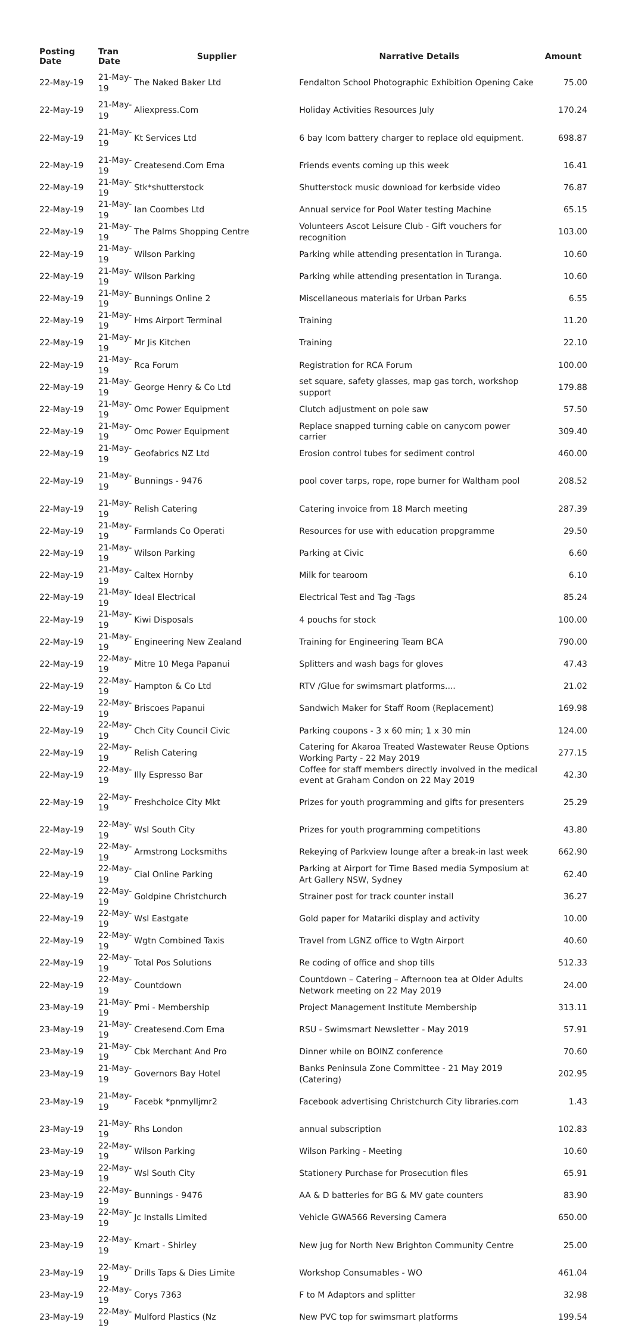| Posting Date | Tran Date | Supplier | Narrative Details | Amount |
| --- | --- | --- | --- | --- |
| 22-May-19 | 21-May-19 | The Naked Baker Ltd | Fendalton School Photographic Exhibition Opening Cake | 75.00 |
| 22-May-19 | 21-May-19 | Aliexpress.Com | Holiday Activities Resources July | 170.24 |
| 22-May-19 | 21-May-19 | Kt Services Ltd | 6 bay Icom battery charger to replace old equipment. | 698.87 |
| 22-May-19 | 21-May-19 | Createsend.Com Ema | Friends events coming up this week | 16.41 |
| 22-May-19 | 21-May-19 | Stk*shutterstock | Shutterstock music download for kerbside video | 76.87 |
| 22-May-19 | 21-May-19 | Ian Coombes Ltd | Annual service for Pool Water testing Machine | 65.15 |
| 22-May-19 | 21-May-19 | The Palms Shopping Centre | Volunteers Ascot Leisure Club - Gift vouchers for recognition | 103.00 |
| 22-May-19 | 21-May-19 | Wilson Parking | Parking while attending presentation in Turanga. | 10.60 |
| 22-May-19 | 21-May-19 | Wilson Parking | Parking while attending presentation in Turanga. | 10.60 |
| 22-May-19 | 21-May-19 | Bunnings Online 2 | Miscellaneous materials for Urban Parks | 6.55 |
| 22-May-19 | 21-May-19 | Hms Airport Terminal | Training | 11.20 |
| 22-May-19 | 21-May-19 | Mr Jis Kitchen | Training | 22.10 |
| 22-May-19 | 21-May-19 | Rca Forum | Registration for RCA Forum | 100.00 |
| 22-May-19 | 21-May-19 | George Henry & Co Ltd | set square, safety glasses, map gas torch, workshop support | 179.88 |
| 22-May-19 | 21-May-19 | Omc Power Equipment | Clutch adjustment on pole saw | 57.50 |
| 22-May-19 | 21-May-19 | Omc Power Equipment | Replace snapped turning cable on canycom power carrier | 309.40 |
| 22-May-19 | 21-May-19 | Geofabrics NZ Ltd | Erosion control tubes for sediment control | 460.00 |
| 22-May-19 | 21-May-19 | Bunnings - 9476 | pool cover tarps, rope, rope burner for Waltham pool | 208.52 |
| 22-May-19 | 21-May-19 | Relish Catering | Catering invoice from 18 March meeting | 287.39 |
| 22-May-19 | 21-May-19 | Farmlands Co Operati | Resources for use with education propgramme | 29.50 |
| 22-May-19 | 21-May-19 | Wilson Parking | Parking at Civic | 6.60 |
| 22-May-19 | 21-May-19 | Caltex Hornby | Milk for tearoom | 6.10 |
| 22-May-19 | 21-May-19 | Ideal Electrical | Electrical Test and Tag -Tags | 85.24 |
| 22-May-19 | 21-May-19 | Kiwi Disposals | 4 pouchs for stock | 100.00 |
| 22-May-19 | 21-May-19 | Engineering New Zealand | Training for Engineering Team BCA | 790.00 |
| 22-May-19 | 22-May-19 | Mitre 10 Mega Papanui | Splitters and wash bags for gloves | 47.43 |
| 22-May-19 | 22-May-19 | Hampton & Co Ltd | RTV /Glue for swimsmart platforms.... | 21.02 |
| 22-May-19 | 22-May-19 | Briscoes Papanui | Sandwich Maker for Staff Room (Replacement) | 169.98 |
| 22-May-19 | 22-May-19 | Chch City Council Civic | Parking coupons - 3 x 60 min; 1 x 30 min | 124.00 |
| 22-May-19 | 22-May-19 | Relish Catering | Catering for Akaroa Treated Wastewater Reuse Options Working Party - 22 May 2019 | 277.15 |
| 22-May-19 | 22-May-19 | Illy Espresso Bar | Coffee for staff members directly involved in the medical event at Graham Condon on 22 May 2019 | 42.30 |
| 22-May-19 | 22-May-19 | Freshchoice City Mkt | Prizes for youth programming and gifts for presenters | 25.29 |
| 22-May-19 | 22-May-19 | Wsl South City | Prizes for youth programming competitions | 43.80 |
| 22-May-19 | 22-May-19 | Armstrong Locksmiths | Rekeying of Parkview lounge after a break-in last week | 662.90 |
| 22-May-19 | 22-May-19 | Cial Online Parking | Parking at Airport for Time Based media Symposium at Art Gallery NSW, Sydney | 62.40 |
| 22-May-19 | 22-May-19 | Goldpine Christchurch | Strainer post for track counter install | 36.27 |
| 22-May-19 | 22-May-19 | Wsl Eastgate | Gold paper for Matariki display and activity | 10.00 |
| 22-May-19 | 22-May-19 | Wgtn Combined Taxis | Travel from LGNZ office to Wgtn Airport | 40.60 |
| 22-May-19 | 22-May-19 | Total Pos Solutions | Re coding of office and shop tills | 512.33 |
| 22-May-19 | 22-May-19 | Countdown | Countdown – Catering – Afternoon tea at Older Adults Network meeting on 22 May 2019 | 24.00 |
| 23-May-19 | 21-May-19 | Pmi - Membership | Project Management Institute Membership | 313.11 |
| 23-May-19 | 21-May-19 | Createsend.Com Ema | RSU - Swimsmart Newsletter - May 2019 | 57.91 |
| 23-May-19 | 21-May-19 | Cbk Merchant And Pro | Dinner while on BOINZ conference | 70.60 |
| 23-May-19 | 21-May-19 | Governors Bay Hotel | Banks Peninsula Zone Committee - 21 May 2019 (Catering) | 202.95 |
| 23-May-19 | 21-May-19 | Facebk *pnmylljmr2 | Facebook advertising Christchurch City libraries.com | 1.43 |
| 23-May-19 | 21-May-19 | Rhs London | annual subscription | 102.83 |
| 23-May-19 | 22-May-19 | Wilson Parking | Wilson Parking - Meeting | 10.60 |
| 23-May-19 | 22-May-19 | Wsl South City | Stationery Purchase for Prosecution files | 65.91 |
| 23-May-19 | 22-May-19 | Bunnings - 9476 | AA & D batteries for BG & MV gate counters | 83.90 |
| 23-May-19 | 22-May-19 | Jc Installs Limited | Vehicle GWA566 Reversing Camera | 650.00 |
| 23-May-19 | 22-May-19 | Kmart - Shirley | New jug for North New Brighton Community Centre | 25.00 |
| 23-May-19 | 22-May-19 | Drills Taps & Dies Limite | Workshop Consumables - WO | 461.04 |
| 23-May-19 | 22-May-19 | Corys 7363 | F to M Adaptors and splitter | 32.98 |
| 23-May-19 | 22-May-19 | Mulford Plastics (Nz | New PVC top for swimsmart platforms | 199.54 |